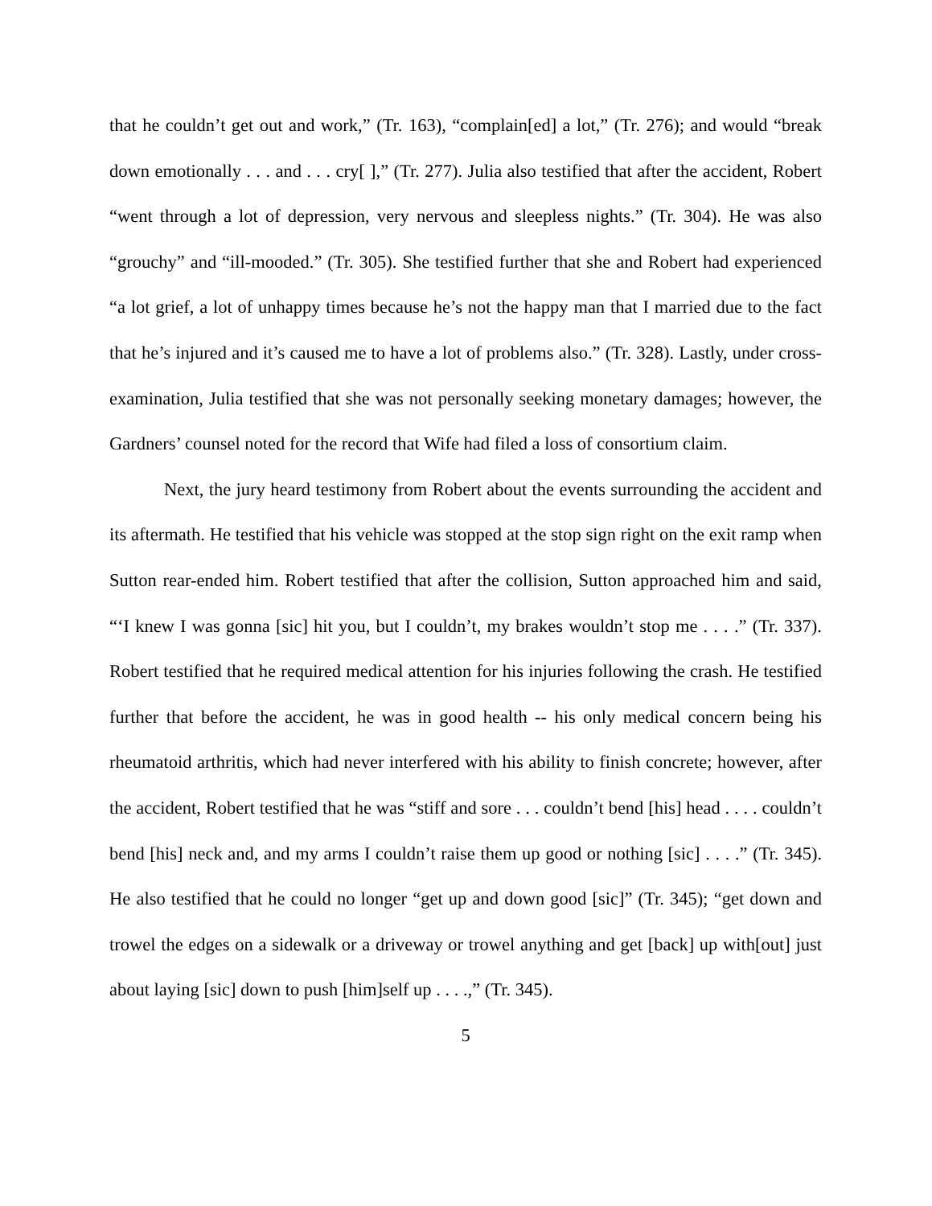that he couldn’t get out and work,” (Tr. 163), “complain[ed] a lot,” (Tr. 276); and would “break down emotionally . . . and . . . cry[ ],” (Tr. 277). Julia also testified that after the accident, Robert “went through a lot of depression, very nervous and sleepless nights.” (Tr. 304). He was also “grouchy” and “ill-mooded.” (Tr. 305). She testified further that she and Robert had experienced “a lot grief, a lot of unhappy times because he’s not the happy man that I married due to the fact that he’s injured and it’s caused me to have a lot of problems also.” (Tr. 328). Lastly, under cross-examination, Julia testified that she was not personally seeking monetary damages; however, the Gardners’ counsel noted for the record that Wife had filed a loss of consortium claim.
Next, the jury heard testimony from Robert about the events surrounding the accident and its aftermath. He testified that his vehicle was stopped at the stop sign right on the exit ramp when Sutton rear-ended him. Robert testified that after the collision, Sutton approached him and said, “‘I knew I was gonna [sic] hit you, but I couldn’t, my brakes wouldn’t stop me . . . .” (Tr. 337). Robert testified that he required medical attention for his injuries following the crash. He testified further that before the accident, he was in good health -- his only medical concern being his rheumatoid arthritis, which had never interfered with his ability to finish concrete; however, after the accident, Robert testified that he was “stiff and sore . . . couldn’t bend [his] head . . . . couldn’t bend [his] neck and, and my arms I couldn’t raise them up good or nothing [sic] . . . .” (Tr. 345). He also testified that he could no longer “get up and down good [sic]” (Tr. 345); “get down and trowel the edges on a sidewalk or a driveway or trowel anything and get [back] up with[out] just about laying [sic] down to push [him]self up . . . .,” (Tr. 345).
5